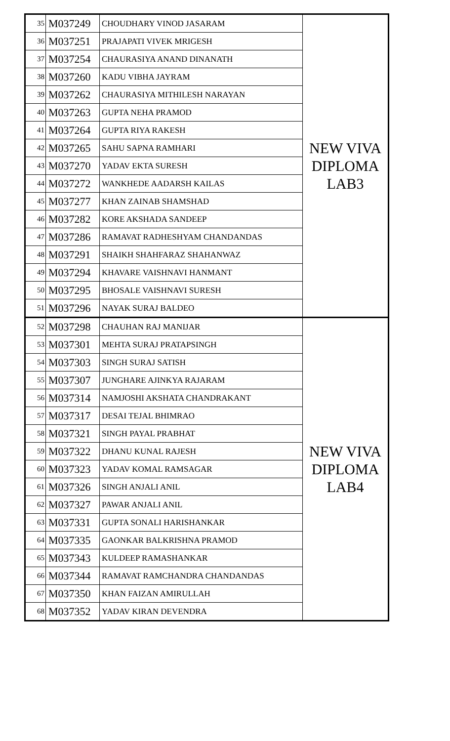| 35 | M037249 | CHOUDHARY VINOD JASARAM | NEW VIVA DIPLOMA LAB3 |
| 36 | M037251 | PRAJAPATI VIVEK MRIGESH | |
| 37 | M037254 | CHAURASIYA ANAND DINANATH | |
| 38 | M037260 | KADU VIBHA JAYRAM | |
| 39 | M037262 | CHAURASIYA MITHILESH NARAYAN | |
| 40 | M037263 | GUPTA NEHA PRAMOD | |
| 41 | M037264 | GUPTA RIYA RAKESH | |
| 42 | M037265 | SAHU SAPNA RAMHARI | |
| 43 | M037270 | YADAV EKTA SURESH | |
| 44 | M037272 | WANKHEDE AADARSH KAILAS | |
| 45 | M037277 | KHAN ZAINAB SHAMSHAD | |
| 46 | M037282 | KORE AKSHADA SANDEEP | |
| 47 | M037286 | RAMAVAT RADHESHYAM CHANDANDAS | |
| 48 | M037291 | SHAIKH SHAHFARAZ SHAHANWAZ | |
| 49 | M037294 | KHAVARE VAISHNAVI HANMANT | |
| 50 | M037295 | BHOSALE VAISHNAVI SURESH | |
| 51 | M037296 | NAYAK SURAJ BALDEO | |
| 52 | M037298 | CHAUHAN RAJ MANIJAR | NEW VIVA DIPLOMA LAB4 |
| 53 | M037301 | MEHTA SURAJ PRATAPSINGH | |
| 54 | M037303 | SINGH SURAJ SATISH | |
| 55 | M037307 | JUNGHARE AJINKYA RAJARAM | |
| 56 | M037314 | NAMJOSHI AKSHATA CHANDRAKANT | |
| 57 | M037317 | DESAI TEJAL BHIMRAO | |
| 58 | M037321 | SINGH PAYAL PRABHAT | |
| 59 | M037322 | DHANU KUNAL RAJESH | |
| 60 | M037323 | YADAV KOMAL RAMSAGAR | |
| 61 | M037326 | SINGH ANJALI ANIL | |
| 62 | M037327 | PAWAR ANJALI ANIL | |
| 63 | M037331 | GUPTA SONALI HARISHANKAR | |
| 64 | M037335 | GAONKAR BALKRISHNA PRAMOD | |
| 65 | M037343 | KULDEEP RAMASHANKAR | |
| 66 | M037344 | RAMAVAT RAMCHANDRA CHANDANDAS | |
| 67 | M037350 | KHAN FAIZAN AMIRULLAH | |
| 68 | M037352 | YADAV KIRAN DEVENDRA | |